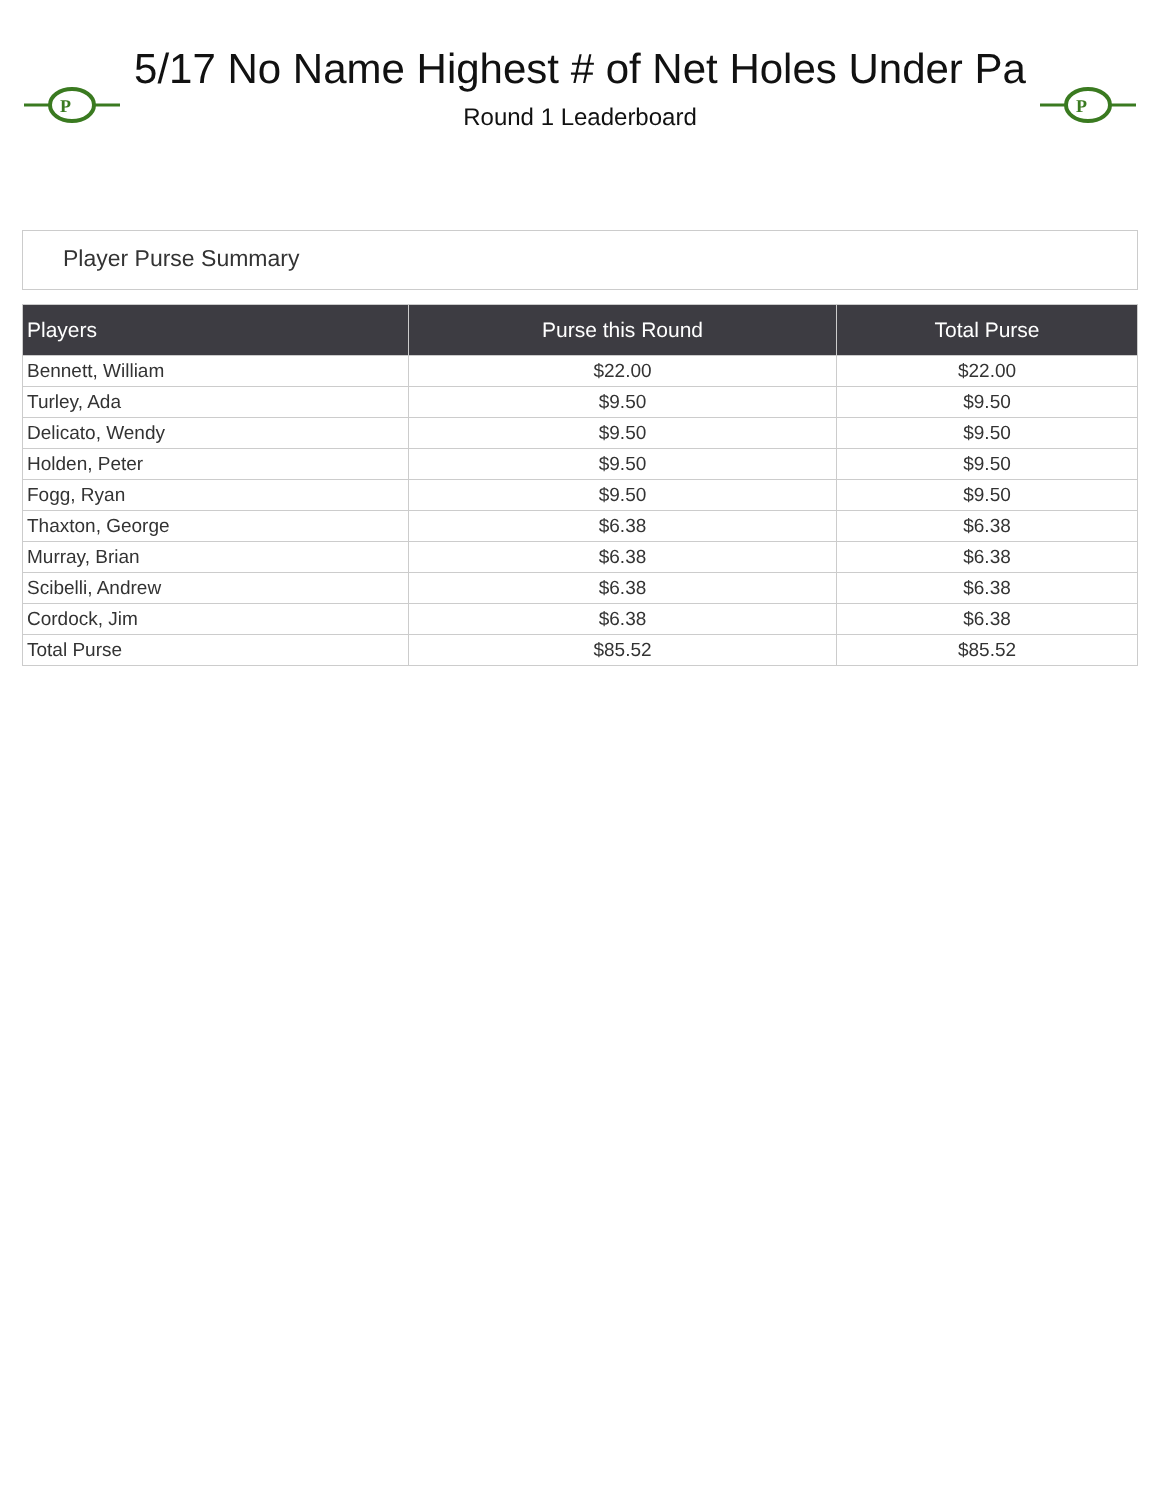P
5/17 No Name Highest # of Net Holes Under Pa
Round 1 Leaderboard
P
Player Purse Summary
| Players | Purse this Round | Total Purse |
| --- | --- | --- |
| Bennett, William | $22.00 | $22.00 |
| Turley, Ada | $9.50 | $9.50 |
| Delicato, Wendy | $9.50 | $9.50 |
| Holden, Peter | $9.50 | $9.50 |
| Fogg, Ryan | $9.50 | $9.50 |
| Thaxton, George | $6.38 | $6.38 |
| Murray, Brian | $6.38 | $6.38 |
| Scibelli, Andrew | $6.38 | $6.38 |
| Cordock, Jim | $6.38 | $6.38 |
| Total Purse | $85.52 | $85.52 |